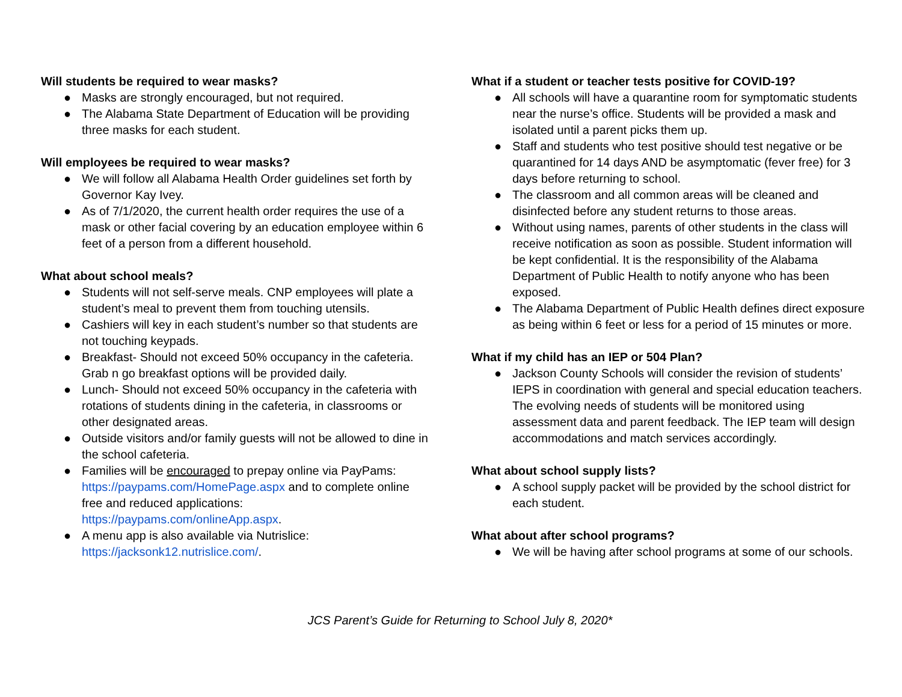Will students be required to wear masks?
● Masks are strongly encouraged, but not required.
● The Alabama State Department of Education will be providing three masks for each student.
Will employees be required to wear masks?
● We will follow all Alabama Health Order guidelines set forth by Governor Kay Ivey.
● As of 7/1/2020, the current health order requires the use of a mask or other facial covering by an education employee within 6 feet of a person from a different household.
What about school meals?
● Students will not self-serve meals. CNP employees will plate a student’s meal to prevent them from touching utensils.
● Cashiers will key in each student’s number so that students are not touching keypads.
● Breakfast- Should not exceed 50% occupancy in the cafeteria. Grab n go breakfast options will be provided daily.
● Lunch- Should not exceed 50% occupancy in the cafeteria with rotations of students dining in the cafeteria, in classrooms or other designated areas.
● Outside visitors and/or family guests will not be allowed to dine in the school cafeteria.
● Families will be encouraged to prepay online via PayPams: https://paypams.com/HomePage.aspx and to complete online free and reduced applications: https://paypams.com/onlineApp.aspx.
● A menu app is also available via Nutrislice: https://jacksonk12.nutrislice.com/.
What if a student or teacher tests positive for COVID-19?
● All schools will have a quarantine room for symptomatic students near the nurse’s office. Students will be provided a mask and isolated until a parent picks them up.
● Staff and students who test positive should test negative or be quarantined for 14 days AND be asymptomatic (fever free) for 3 days before returning to school.
● The classroom and all common areas will be cleaned and disinfected before any student returns to those areas.
● Without using names, parents of other students in the class will receive notification as soon as possible. Student information will be kept confidential. It is the responsibility of the Alabama Department of Public Health to notify anyone who has been exposed.
● The Alabama Department of Public Health defines direct exposure as being within 6 feet or less for a period of 15 minutes or more.
What if my child has an IEP or 504 Plan?
● Jackson County Schools will consider the revision of students’ IEPS in coordination with general and special education teachers. The evolving needs of students will be monitored using assessment data and parent feedback. The IEP team will design accommodations and match services accordingly.
What about school supply lists?
● A school supply packet will be provided by the school district for each student.
What about after school programs?
● We will be having after school programs at some of our schools.
JCS Parent’s Guide for Returning to School July 8, 2020*